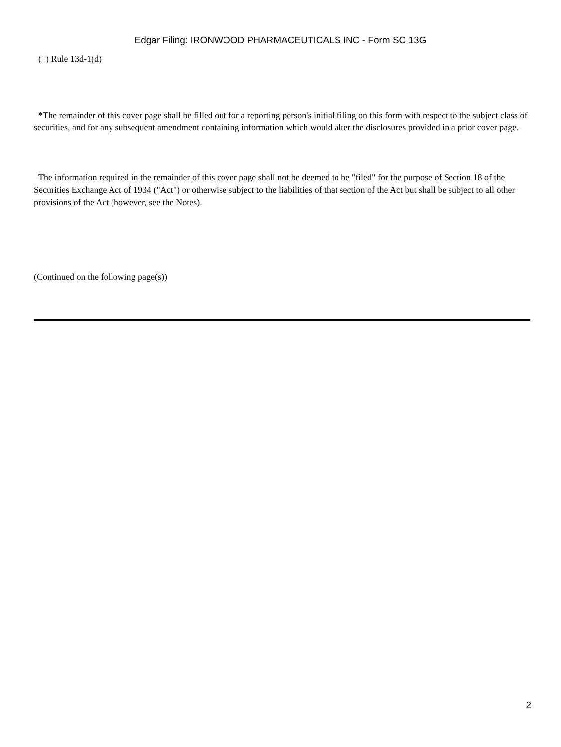Edgar Filing: IRONWOOD PHARMACEUTICALS INC - Form SC 13G
( ) Rule 13d-1(d)
*The remainder of this cover page shall be filled out for a reporting person's initial filing on this form with respect to the subject class of securities, and for any subsequent amendment containing information which would alter the disclosures provided in a prior cover page.
The information required in the remainder of this cover page shall not be deemed to be "filed" for the purpose of Section 18 of the Securities Exchange Act of 1934 ("Act") or otherwise subject to the liabilities of that section of the Act but shall be subject to all other provisions of the Act (however, see the Notes).
(Continued on the following page(s))
2